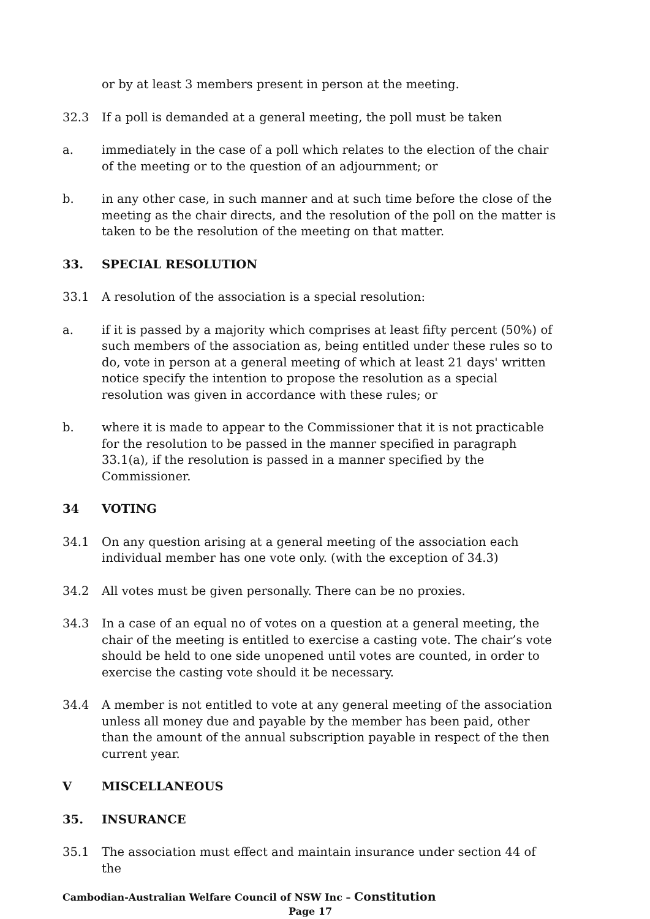or by at least 3 members present in person at the meeting.
32.3 If a poll is demanded at a general meeting, the poll must be taken
a. immediately in the case of a poll which relates to the election of the chair of the meeting or to the question of an adjournment; or
b. in any other case, in such manner and at such time before the close of the meeting as the chair directs, and the resolution of the poll on the matter is taken to be the resolution of the meeting on that matter.
33. SPECIAL RESOLUTION
33.1 A resolution of the association is a special resolution:
a. if it is passed by a majority which comprises at least fifty percent (50%) of such members of the association as, being entitled under these rules so to do, vote in person at a general meeting of which at least 21 days' written notice specify the intention to propose the resolution as a special resolution was given in accordance with these rules; or
b. where it is made to appear to the Commissioner that it is not practicable for the resolution to be passed in the manner specified in paragraph 33.1(a), if the resolution is passed in a manner specified by the Commissioner.
34 VOTING
34.1 On any question arising at a general meeting of the association each individual member has one vote only. (with the exception of 34.3)
34.2 All votes must be given personally. There can be no proxies.
34.3 In a case of an equal no of votes on a question at a general meeting, the chair of the meeting is entitled to exercise a casting vote. The chair’s vote should be held to one side unopened until votes are counted, in order to exercise the casting vote should it be necessary.
34.4 A member is not entitled to vote at any general meeting of the association unless all money due and payable by the member has been paid, other than the amount of the annual subscription payable in respect of the then current year.
V MISCELLANEOUS
35. INSURANCE
35.1 The association must effect and maintain insurance under section 44 of the
Cambodian-Australian Welfare Council of NSW Inc – Constitution
Page 17